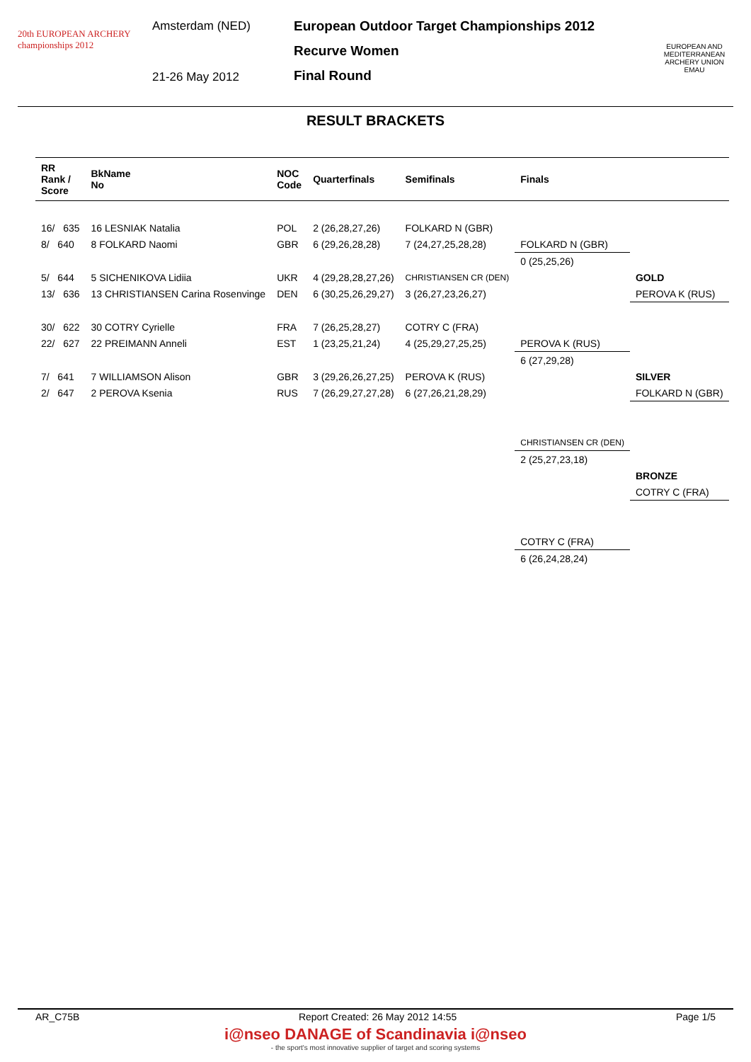20th EUROPEAN ARCHERY championships 2012
Amsterdam (NED)
21-26 May 2012
European Outdoor Target Championships 2012
Recurve Women
Final Round
EUROPEAN AND MEDITERRANEAN ARCHERY UNION EMAU
RESULT BRACKETS
| RR Rank / Score | BkName No | NOC Code | Quarterfinals | Semifinals | Finals | |
| --- | --- | --- | --- | --- | --- | --- |
| 16/ 635 | 16 LESNIAK Natalia | POL | 2 (26,28,27,26) | FOLKARD N (GBR) | | |
| 8/ 640 | 8 FOLKARD Naomi | GBR | 6 (29,26,28,28) | 7 (24,27,25,28,28) | FOLKARD N (GBR) | |
| | | | | | 0 (25,25,26) | |
| 5/ 644 | 5 SICHENIKOVA Lidiia | UKR | 4 (29,28,28,27,26) | CHRISTIANSEN CR (DEN) | | GOLD |
| 13/ 636 | 13 CHRISTIANSEN Carina Rosenvinge | DEN | 6 (30,25,26,29,27) | 3 (26,27,23,26,27) | | PEROVA K (RUS) |
| 30/ 622 | 30 COTRY Cyrielle | FRA | 7 (26,25,28,27) | COTRY C (FRA) | | |
| 22/ 627 | 22 PREIMANN Anneli | EST | 1 (23,25,21,24) | 4 (25,29,27,25,25) | PEROVA K (RUS) | |
| | | | | | 6 (27,29,28) | |
| 7/ 641 | 7 WILLIAMSON Alison | GBR | 3 (29,26,26,27,25) | PEROVA K (RUS) | | SILVER |
| 2/ 647 | 2 PEROVA Ksenia | RUS | 7 (26,29,27,27,28) | 6 (27,26,21,28,29) | | FOLKARD N (GBR) |
| | | | | | CHRISTIANSEN CR (DEN) | |
| | | | | | 2 (25,27,23,18) | |
| | | | | | | BRONZE |
| | | | | | | COTRY C (FRA) |
| | | | | | COTRY C (FRA) | |
| | | | | | 6 (26,24,28,24) | |
AR_C75B Report Created: 26 May 2012 14:55 Page 1/5
i@nseo DANAGE of Scandinavia i@nseo
- the sport's most innovative supplier of target and scoring systems